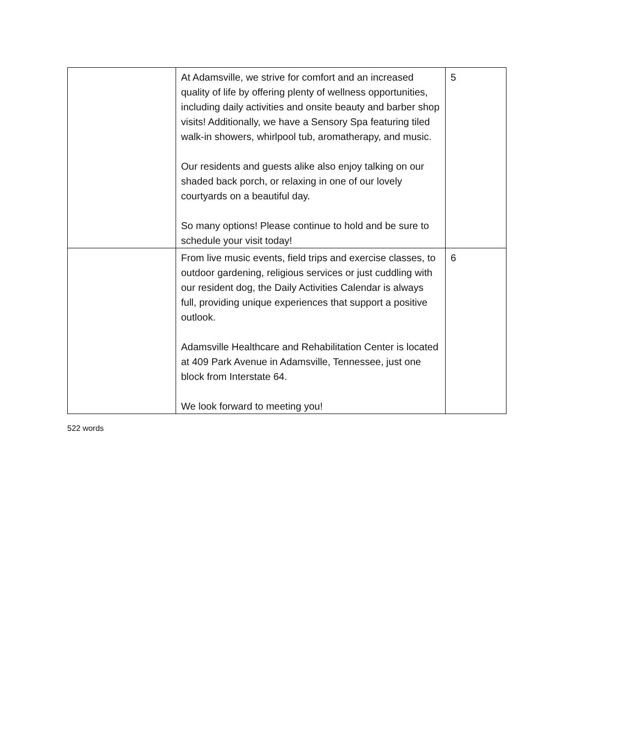| | At Adamsville, we strive for comfort and an increased quality of life by offering plenty of wellness opportunities, including daily activities and onsite beauty and barber shop visits! Additionally, we have a Sensory Spa featuring tiled walk-in showers, whirlpool tub, aromatherapy, and music. Our residents and guests alike also enjoy talking on our shaded back porch, or relaxing in one of our lovely courtyards on a beautiful day. So many options! Please continue to hold and be sure to schedule your visit today! | 5 |
| | From live music events, field trips and exercise classes, to outdoor gardening, religious services or just cuddling with our resident dog, the Daily Activities Calendar is always full, providing unique experiences that support a positive outlook. Adamsville Healthcare and Rehabilitation Center is located at 409 Park Avenue in Adamsville, Tennessee, just one block from Interstate 64. We look forward to meeting you! | 6 |
522 words